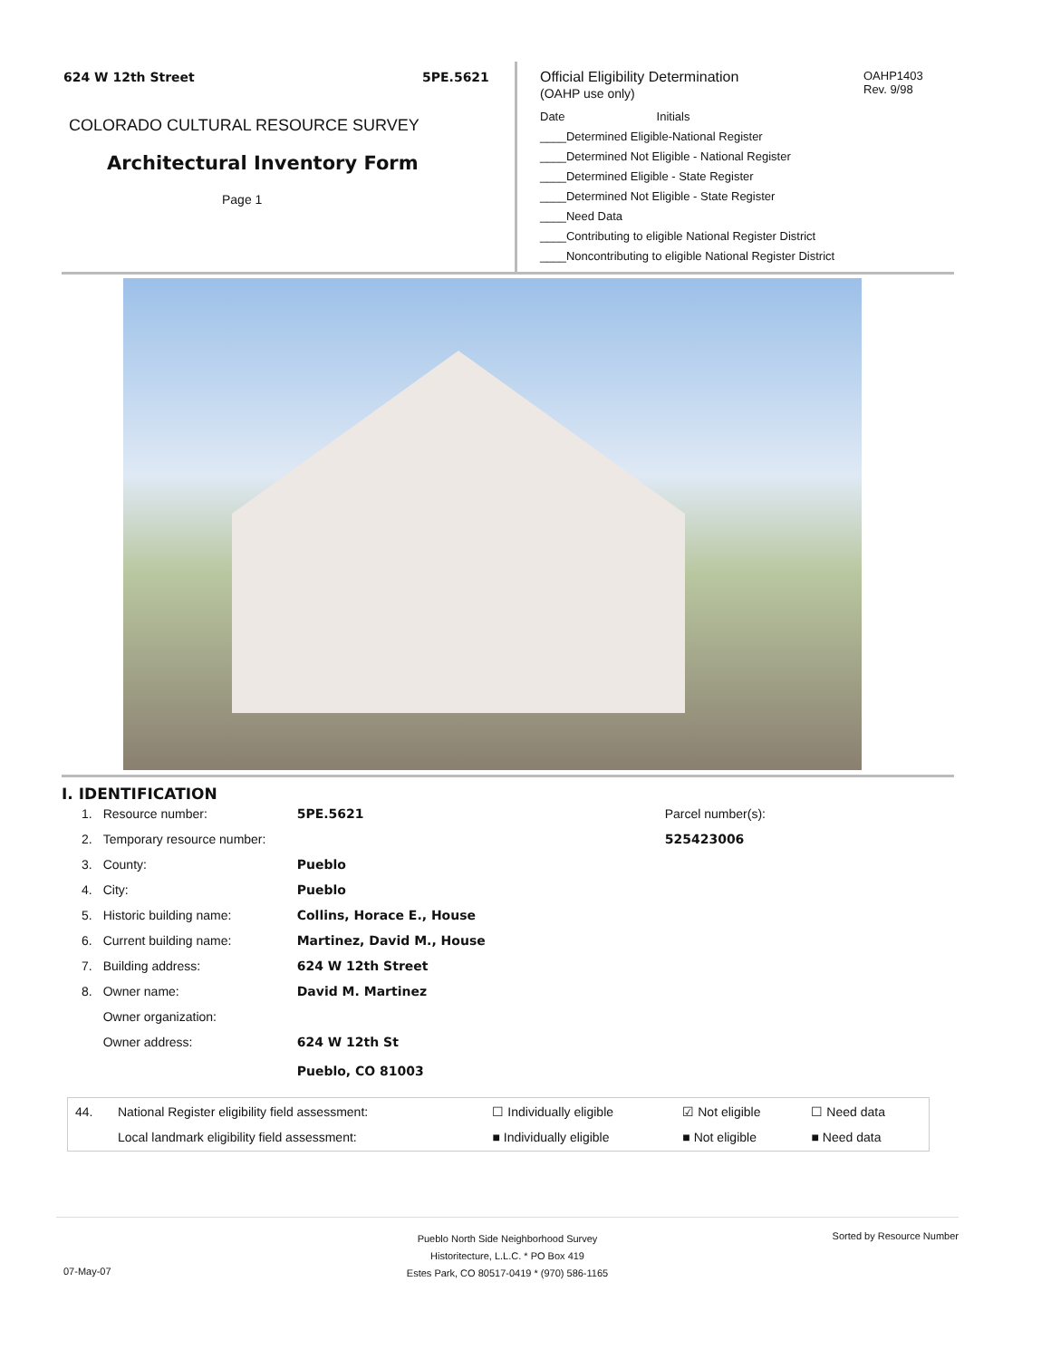624 W 12th Street 5PE.5621
COLORADO CULTURAL RESOURCE SURVEY
Architectural Inventory Form
Page 1
Official Eligibility Determination
(OAHP use only)
OAHP1403
Rev. 9/98
Date Initials
____Determined Eligible-National Register
____Determined Not Eligible - National Register
____Determined Eligible - State Register
____Determined Not Eligible - State Register
____Need Data
____Contributing to eligible National Register District
____Noncontributing to eligible National Register District
I. IDENTIFICATION
| 1. | Resource number: | 5PE.5621 | Parcel number(s): |
| 2. | Temporary resource number: | | 525423006 |
| 3. | County: | Pueblo | |
| 4. | City: | Pueblo | |
| 5. | Historic building name: | Collins, Horace E., House | |
| 6. | Current building name: | Martinez, David M., House | |
| 7. | Building address: | 624 W 12th Street | |
| 8. | Owner name: | David M. Martinez | |
| | Owner organization: | | |
| | Owner address: | 624 W 12th St Pueblo, CO 81003 | |
| 44. | National Register eligibility field assessment: | ☐ Individually eligible | ☑ Not eligible | ☐ Need data |
| | Local landmark eligibility field assessment: | ■ Individually eligible | ■ Not eligible | ■ Need data |
Pueblo North Side Neighborhood Survey
Historitecture, L.L.C. * PO Box 419
Estes Park, CO 80517-0419 * (970) 586-1165
Sorted by Resource Number
07-May-07